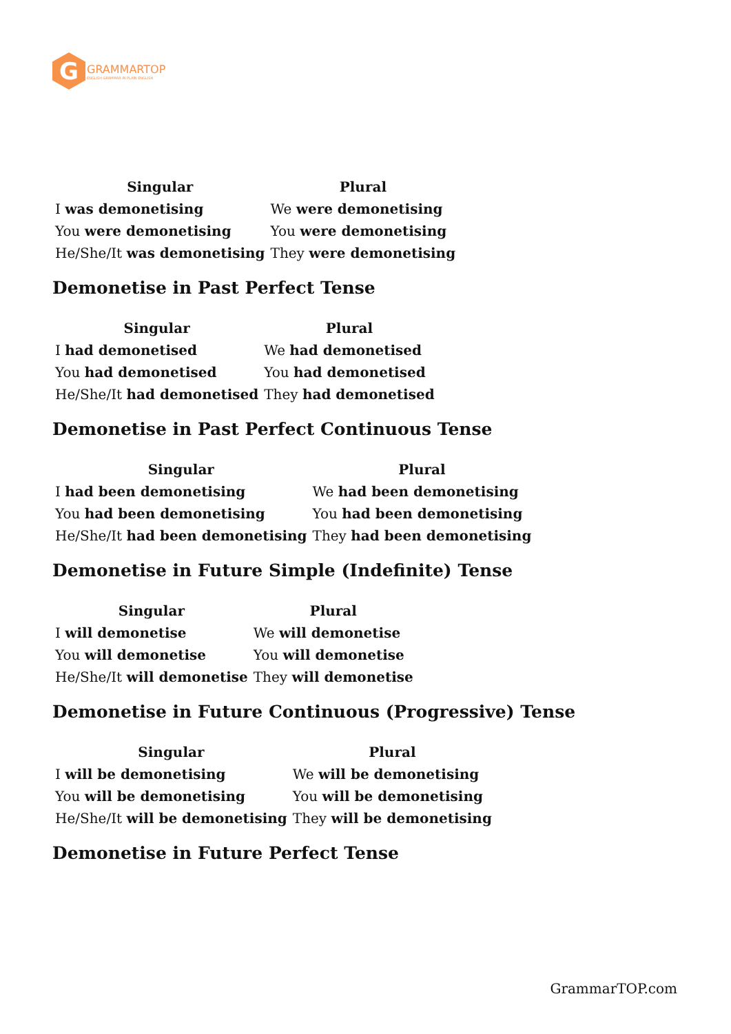G
GRAMMARTOP
ENGLISH GRAMMAR IN PLAIN ENGLISH
| Singular | Plural |
| --- | --- |
| I was demonetising | We were demonetising |
| You were demonetising | You were demonetising |
| He/She/It was demonetising | They were demonetising |
Demonetise in Past Perfect Tense
| Singular | Plural |
| --- | --- |
| I had demonetised | We had demonetised |
| You had demonetised | You had demonetised |
| He/She/It had demonetised | They had demonetised |
Demonetise in Past Perfect Continuous Tense
| Singular | Plural |
| --- | --- |
| I had been demonetising | We had been demonetising |
| You had been demonetising | You had been demonetising |
| He/She/It had been demonetising | They had been demonetising |
Demonetise in Future Simple (Indefinite) Tense
| Singular | Plural |
| --- | --- |
| I will demonetise | We will demonetise |
| You will demonetise | You will demonetise |
| He/She/It will demonetise | They will demonetise |
Demonetise in Future Continuous (Progressive) Tense
| Singular | Plural |
| --- | --- |
| I will be demonetising | We will be demonetising |
| You will be demonetising | You will be demonetising |
| He/She/It will be demonetising | They will be demonetising |
Demonetise in Future Perfect Tense
GrammarTOP.com